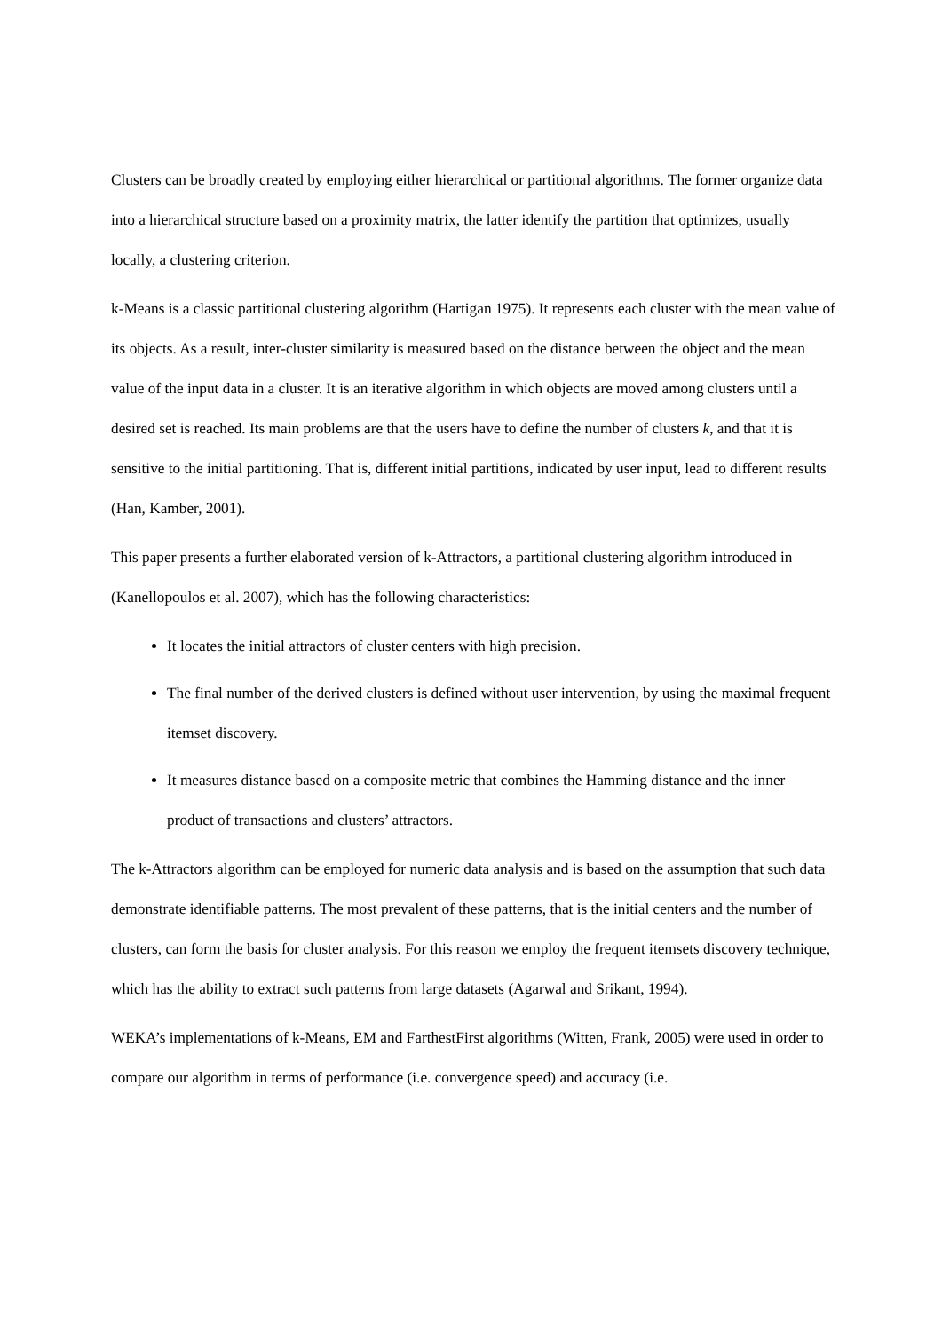Clusters can be broadly created by employing either hierarchical or partitional algorithms. The former organize data into a hierarchical structure based on a proximity matrix, the latter identify the partition that optimizes, usually locally, a clustering criterion.
k-Means is a classic partitional clustering algorithm (Hartigan 1975). It represents each cluster with the mean value of its objects. As a result, inter-cluster similarity is measured based on the distance between the object and the mean value of the input data in a cluster. It is an iterative algorithm in which objects are moved among clusters until a desired set is reached. Its main problems are that the users have to define the number of clusters k, and that it is sensitive to the initial partitioning. That is, different initial partitions, indicated by user input, lead to different results (Han, Kamber, 2001).
This paper presents a further elaborated version of k-Attractors, a partitional clustering algorithm introduced in (Kanellopoulos et al. 2007), which has the following characteristics:
It locates the initial attractors of cluster centers with high precision.
The final number of the derived clusters is defined without user intervention, by using the maximal frequent itemset discovery.
It measures distance based on a composite metric that combines the Hamming distance and the inner product of transactions and clusters’ attractors.
The k-Attractors algorithm can be employed for numeric data analysis and is based on the assumption that such data demonstrate identifiable patterns. The most prevalent of these patterns, that is the initial centers and the number of clusters, can form the basis for cluster analysis. For this reason we employ the frequent itemsets discovery technique, which has the ability to extract such patterns from large datasets (Agarwal and Srikant, 1994).
WEKA’s implementations of k-Means, EM and FarthestFirst algorithms (Witten, Frank, 2005) were used in order to compare our algorithm in terms of performance (i.e. convergence speed) and accuracy (i.e.